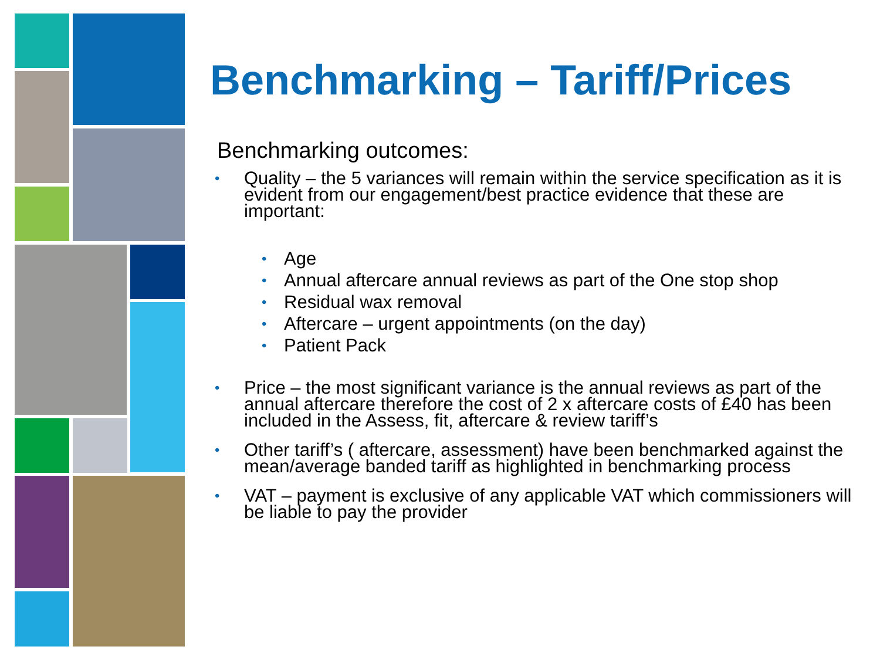Benchmarking – Tariff/Prices
Benchmarking outcomes:
• Quality – the 5 variances will remain within the service specification as it is evident from our engagement/best practice evidence that these are important:
• Age
• Annual aftercare annual reviews as part of the One stop shop
• Residual wax removal
• Aftercare – urgent appointments (on the day)
• Patient Pack
• Price – the most significant variance is the annual reviews as part of the annual aftercare therefore the cost of 2 x aftercare costs of £40 has been included in the Assess, fit, aftercare & review tariff’s
• Other tariff’s ( aftercare, assessment) have been benchmarked against the mean/average banded tariff as highlighted in benchmarking process
• VAT – payment is exclusive of any applicable VAT which commissioners will be liable to pay the provider